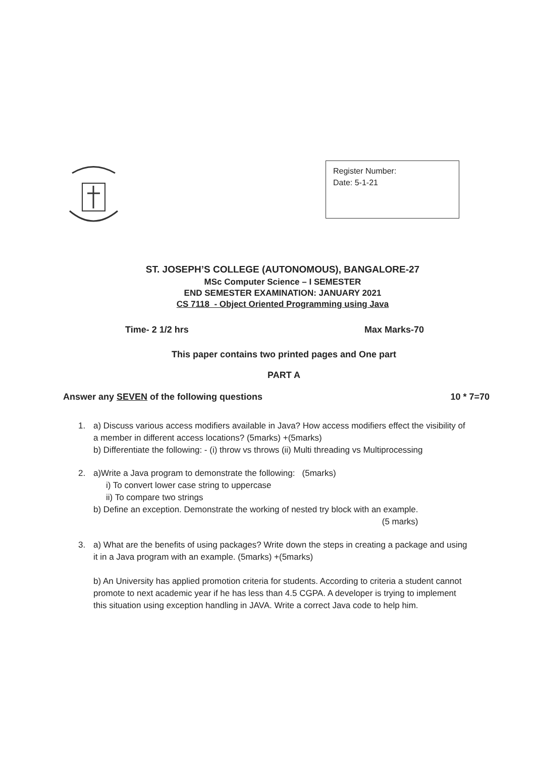Register Number:
Date: 5-1-21
ST. JOSEPH’S COLLEGE (AUTONOMOUS), BANGALORE-27
MSc Computer Science – I SEMESTER
END SEMESTER EXAMINATION: JANUARY 2021
CS 7118 - Object Oriented Programming using Java
Time- 2 1/2 hrs Max Marks-70
This paper contains two printed pages and One part
PART A
Answer any SEVEN of the following questions 10 * 7=70
1. a) Discuss various access modifiers available in Java? How access modifiers effect the visibility of a member in different access locations? (5marks) +(5marks)
b) Differentiate the following: - (i) throw vs throws (ii) Multi threading vs Multiprocessing
2. a)Write a Java program to demonstrate the following: (5marks)
i) To convert lower case string to uppercase
ii) To compare two strings
b) Define an exception. Demonstrate the working of nested try block with an example.
(5 marks)
3. a) What are the benefits of using packages? Write down the steps in creating a package and using it in a Java program with an example. (5marks) +(5marks)
b) An University has applied promotion criteria for students. According to criteria a student cannot promote to next academic year if he has less than 4.5 CGPA. A developer is trying to implement this situation using exception handling in JAVA. Write a correct Java code to help him.